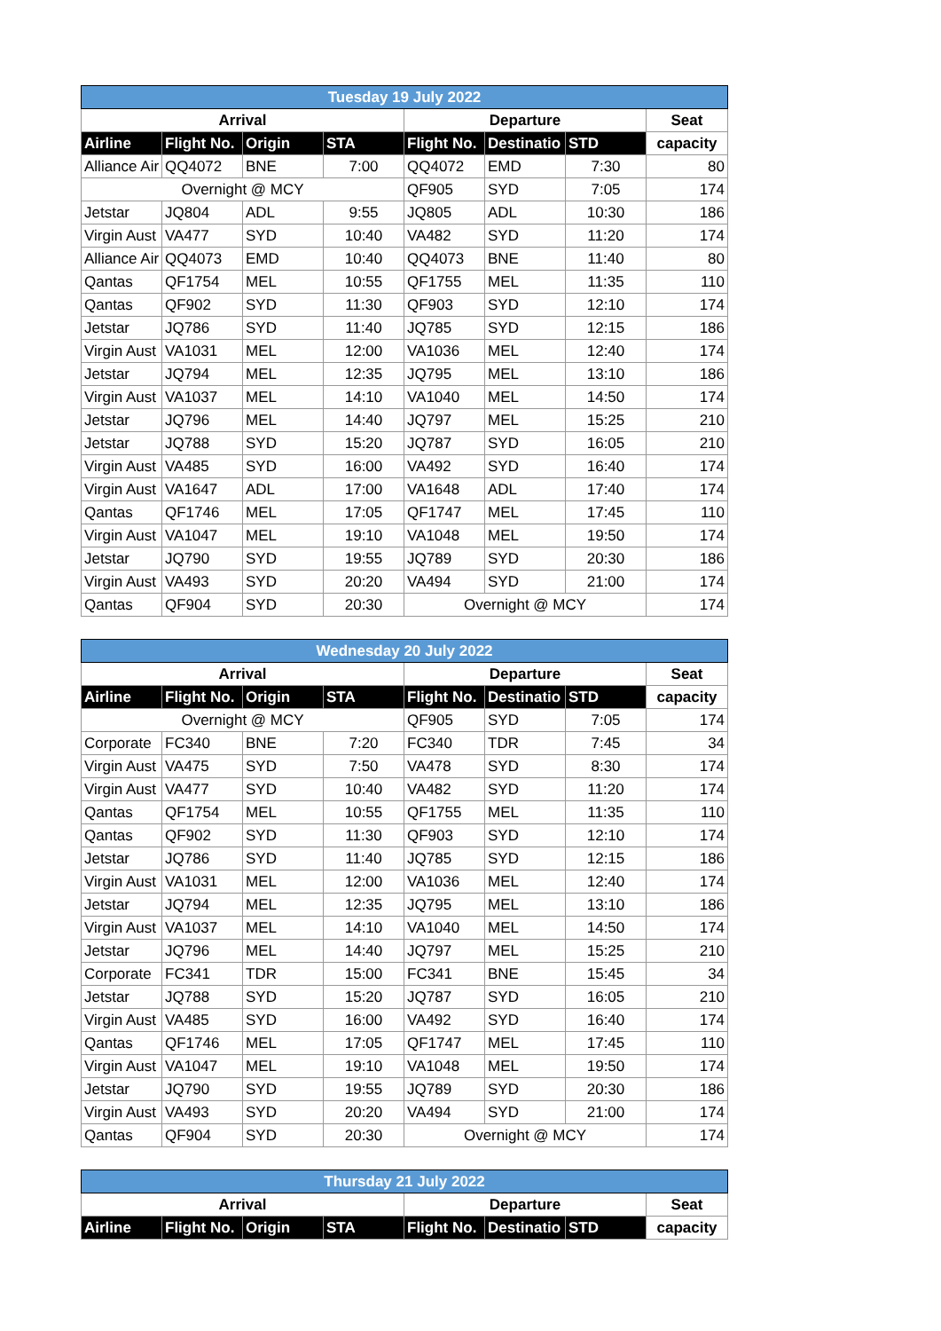| Tuesday 19 July 2022 | | | | | | | |
| --- | --- | --- | --- | --- | --- | --- | --- |
| Arrival | | | | Departure | | | Seat |
| Airline | Flight No. | Origin | STA | Flight No. | Destinatio | STD | capacity |
| Alliance Air | QQ4072 | BNE | 7:00 | QQ4072 | EMD | 7:30 | 80 |
| Overnight @ MCY | | | | QF905 | SYD | 7:05 | 174 |
| Jetstar | JQ804 | ADL | 9:55 | JQ805 | ADL | 10:30 | 186 |
| Virgin Aust | VA477 | SYD | 10:40 | VA482 | SYD | 11:20 | 174 |
| Alliance Air | QQ4073 | EMD | 10:40 | QQ4073 | BNE | 11:40 | 80 |
| Qantas | QF1754 | MEL | 10:55 | QF1755 | MEL | 11:35 | 110 |
| Qantas | QF902 | SYD | 11:30 | QF903 | SYD | 12:10 | 174 |
| Jetstar | JQ786 | SYD | 11:40 | JQ785 | SYD | 12:15 | 186 |
| Virgin Aust | VA1031 | MEL | 12:00 | VA1036 | MEL | 12:40 | 174 |
| Jetstar | JQ794 | MEL | 12:35 | JQ795 | MEL | 13:10 | 186 |
| Virgin Aust | VA1037 | MEL | 14:10 | VA1040 | MEL | 14:50 | 174 |
| Jetstar | JQ796 | MEL | 14:40 | JQ797 | MEL | 15:25 | 210 |
| Jetstar | JQ788 | SYD | 15:20 | JQ787 | SYD | 16:05 | 210 |
| Virgin Aust | VA485 | SYD | 16:00 | VA492 | SYD | 16:40 | 174 |
| Virgin Aust | VA1647 | ADL | 17:00 | VA1648 | ADL | 17:40 | 174 |
| Qantas | QF1746 | MEL | 17:05 | QF1747 | MEL | 17:45 | 110 |
| Virgin Aust | VA1047 | MEL | 19:10 | VA1048 | MEL | 19:50 | 174 |
| Jetstar | JQ790 | SYD | 19:55 | JQ789 | SYD | 20:30 | 186 |
| Virgin Aust | VA493 | SYD | 20:20 | VA494 | SYD | 21:00 | 174 |
| Qantas | QF904 | SYD | 20:30 | Overnight @ MCY | | | 174 |
| Wednesday 20 July 2022 | | | | | | | |
| --- | --- | --- | --- | --- | --- | --- | --- |
| Arrival | | | | Departure | | | Seat |
| Airline | Flight No. | Origin | STA | Flight No. | Destinatio | STD | capacity |
| Overnight @ MCY | | | | QF905 | SYD | 7:05 | 174 |
| Corporate | FC340 | BNE | 7:20 | FC340 | TDR | 7:45 | 34 |
| Virgin Aust | VA475 | SYD | 7:50 | VA478 | SYD | 8:30 | 174 |
| Virgin Aust | VA477 | SYD | 10:40 | VA482 | SYD | 11:20 | 174 |
| Qantas | QF1754 | MEL | 10:55 | QF1755 | MEL | 11:35 | 110 |
| Qantas | QF902 | SYD | 11:30 | QF903 | SYD | 12:10 | 174 |
| Jetstar | JQ786 | SYD | 11:40 | JQ785 | SYD | 12:15 | 186 |
| Virgin Aust | VA1031 | MEL | 12:00 | VA1036 | MEL | 12:40 | 174 |
| Jetstar | JQ794 | MEL | 12:35 | JQ795 | MEL | 13:10 | 186 |
| Virgin Aust | VA1037 | MEL | 14:10 | VA1040 | MEL | 14:50 | 174 |
| Jetstar | JQ796 | MEL | 14:40 | JQ797 | MEL | 15:25 | 210 |
| Corporate | FC341 | TDR | 15:00 | FC341 | BNE | 15:45 | 34 |
| Jetstar | JQ788 | SYD | 15:20 | JQ787 | SYD | 16:05 | 210 |
| Virgin Aust | VA485 | SYD | 16:00 | VA492 | SYD | 16:40 | 174 |
| Qantas | QF1746 | MEL | 17:05 | QF1747 | MEL | 17:45 | 110 |
| Virgin Aust | VA1047 | MEL | 19:10 | VA1048 | MEL | 19:50 | 174 |
| Jetstar | JQ790 | SYD | 19:55 | JQ789 | SYD | 20:30 | 186 |
| Virgin Aust | VA493 | SYD | 20:20 | VA494 | SYD | 21:00 | 174 |
| Qantas | QF904 | SYD | 20:30 | Overnight @ MCY | | | 174 |
| Thursday 21 July 2022 | | | | | | | |
| --- | --- | --- | --- | --- | --- | --- | --- |
| Arrival | | | | Departure | | | Seat |
| Airline | Flight No. | Origin | STA | Flight No. | Destinatio | STD | capacity |